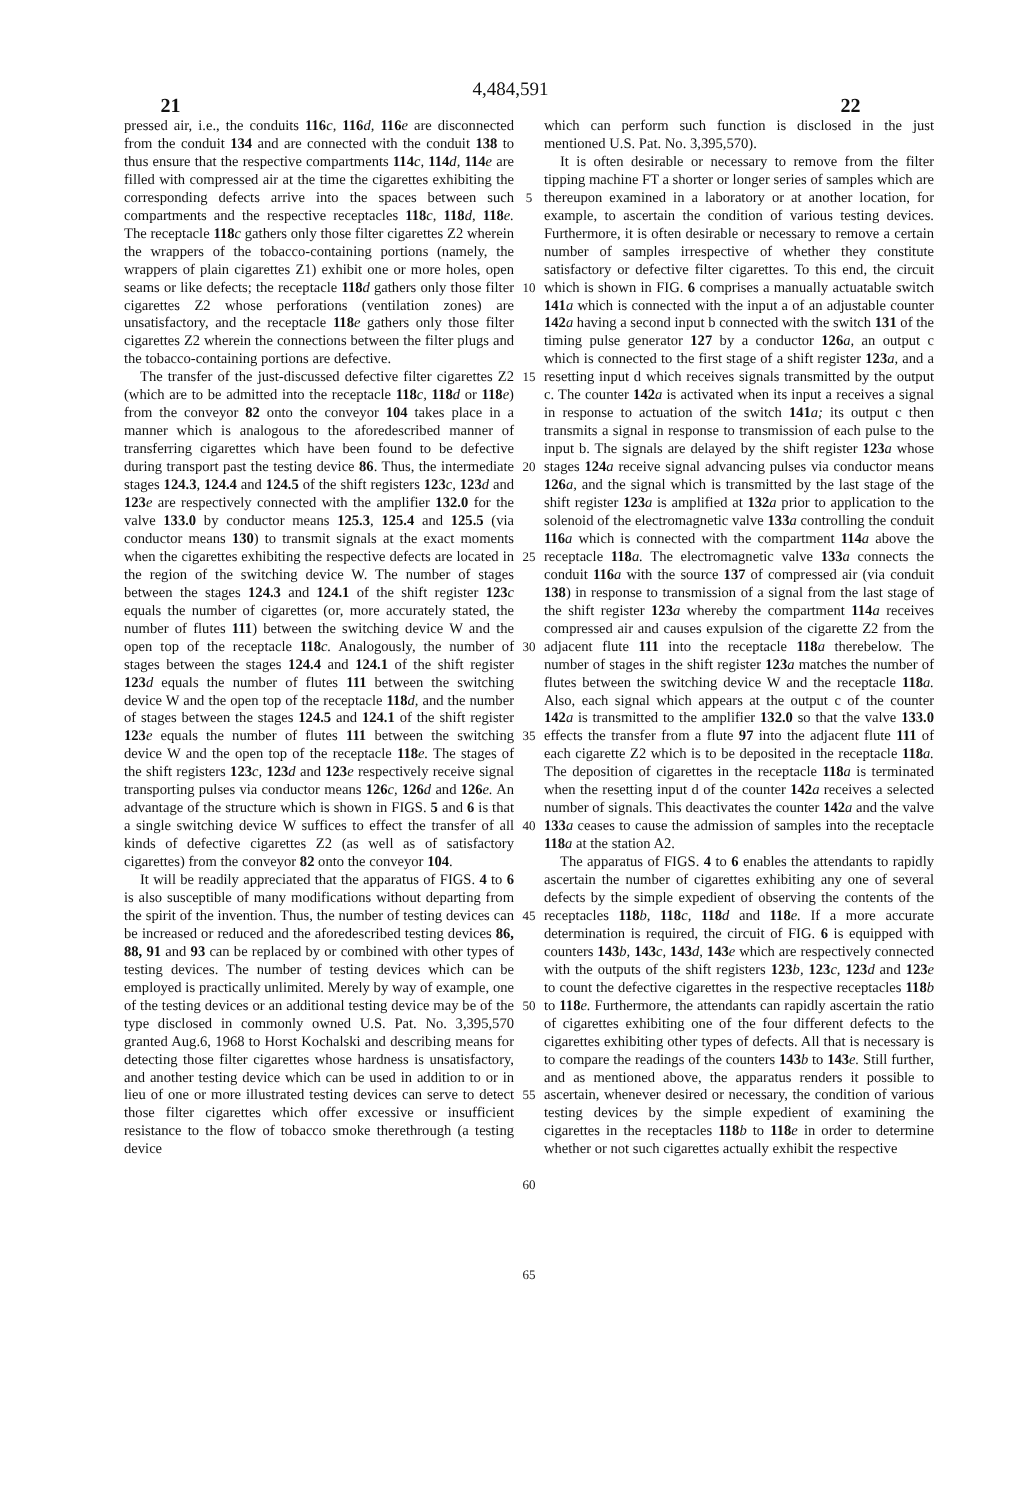4,484,591
21 22
pressed air, i.e., the conduits 116 c, 116 d, 116 e are disconnected from the conduit 134 and are connected with the conduit 138 to thus ensure that the respective compartments 114 c, 114 d, 114 e are filled with compressed air at the time the cigarettes exhibiting the corresponding defects arrive into the spaces between such compartments and the respective receptacles 118 c, 118 d, 118 e. The receptacle 118 c gathers only those filter cigarettes Z2 wherein the wrappers of the tobacco-containing portions (namely, the wrappers of plain cigarettes Z1) exhibit one or more holes, open seams or like defects; the receptacle 118 d gathers only those filter cigarettes Z2 whose perforations (ventilation zones) are unsatisfactory, and the receptacle 118 e gathers only those filter cigarettes Z2 wherein the connections between the filter plugs and the tobacco-containing portions are defective.
The transfer of the just-discussed defective filter cigarettes Z2 (which are to be admitted into the receptacle 118 c, 118 d or 118 e) from the conveyor 82 onto the conveyor 104 takes place in a manner which is analogous to the aforedescribed manner of transferring cigarettes which have been found to be defective during transport past the testing device 86. Thus, the intermediate stages 124.3, 124.4 and 124.5 of the shift registers 123 c, 123 d and 123 e are respectively connected with the amplifier 132.0 for the valve 133.0 by conductor means 125.3, 125.4 and 125.5 (via conductor means 130) to transmit signals at the exact moments when the cigarettes exhibiting the respective defects are located in the region of the switching device W. The number of stages between the stages 124.3 and 124.1 of the shift register 123 c equals the number of cigarettes (or, more accurately stated, the number of flutes 111) between the switching device W and the open top of the receptacle 118 c. Analogously, the number of stages between the stages 124.4 and 124.1 of the shift register 123 d equals the number of flutes 111 between the switching device W and the open top of the receptacle 118 d, and the number of stages between the stages 124.5 and 124.1 of the shift register 123 e equals the number of flutes 111 between the switching device W and the open top of the receptacle 118 e. The stages of the shift registers 123 c, 123 d and 123 e respectively receive signal transporting pulses via conductor means 126 c, 126 d and 126 e. An advantage of the structure which is shown in FIGS. 5 and 6 is that a single switching device W suffices to effect the transfer of all kinds of defective cigarettes Z2 (as well as of satisfactory cigarettes) from the conveyor 82 onto the conveyor 104.
It will be readily appreciated that the apparatus of FIGS. 4 to 6 is also susceptible of many modifications without departing from the spirit of the invention. Thus, the number of testing devices can be increased or reduced and the aforedescribed testing devices 86, 88, 91 and 93 can be replaced by or combined with other types of testing devices. The number of testing devices which can be employed is practically unlimited. Merely by way of example, one of the testing devices or an additional testing device may be of the type disclosed in commonly owned U.S. Pat. No. 3,395,570 granted Aug.6, 1968 to Horst Kochalski and describing means for detecting those filter cigarettes whose hardness is unsatisfactory, and another testing device which can be used in addition to or in lieu of one or more illustrated testing devices can serve to detect those filter cigarettes which offer excessive or insufficient resistance to the flow of tobacco smoke therethrough (a testing device
5
10
15
20
25
30
35
40
45
50
55
60
65
which can perform such function is disclosed in the just mentioned U.S. Pat. No. 3,395,570).
It is often desirable or necessary to remove from the filter tipping machine FT a shorter or longer series of samples which are thereupon examined in a laboratory or at another location, for example, to ascertain the condition of various testing devices. Furthermore, it is often desirable or necessary to remove a certain number of samples irrespective of whether they constitute satisfactory or defective filter cigarettes. To this end, the circuit which is shown in FIG. 6 comprises a manually actuatable switch 141 a which is connected with the input a of an adjustable counter 142 a having a second input b connected with the switch 131 of the timing pulse generator 127 by a conductor 126 a, an output c which is connected to the first stage of a shift register 123 a, and a resetting input d which receives signals transmitted by the output c. The counter 142 a is activated when its input a receives a signal in response to actuation of the switch 141 a; its output c then transmits a signal in response to transmission of each pulse to the input b. The signals are delayed by the shift register 123 a whose stages 124 a receive signal advancing pulses via conductor means 126 a, and the signal which is transmitted by the last stage of the shift register 123 a is amplified at 132 a prior to application to the solenoid of the electromagnetic valve 133 a controlling the conduit 116 a which is connected with the compartment 114 a above the receptacle 118 a. The electromagnetic valve 133 a connects the conduit 116 a with the source 137 of compressed air (via conduit 138) in response to transmission of a signal from the last stage of the shift register 123 a whereby the compartment 114 a receives compressed air and causes expulsion of the cigarette Z2 from the adjacent flute 111 into the receptacle 118 a therebelow. The number of stages in the shift register 123 a matches the number of flutes between the switching device W and the receptacle 118 a. Also, each signal which appears at the output c of the counter 142 a is transmitted to the amplifier 132.0 so that the valve 133.0 effects the transfer from a flute 97 into the adjacent flute 111 of each cigarette Z2 which is to be deposited in the receptacle 118 a. The deposition of cigarettes in the receptacle 118 a is terminated when the resetting input d of the counter 142 a receives a selected number of signals. This deactivates the counter 142 a and the valve 133 a ceases to cause the admission of samples into the receptacle 118 a at the station A2.
The apparatus of FIGS. 4 to 6 enables the attendants to rapidly ascertain the number of cigarettes exhibiting any one of several defects by the simple expedient of observing the contents of the receptacles 118 b, 118 c, 118 d and 118 e. If a more accurate determination is required, the circuit of FIG. 6 is equipped with counters 143 b, 143 c, 143 d, 143 e which are respectively connected with the outputs of the shift registers 123 b, 123 c, 123 d and 123 e to count the defective cigarettes in the respective receptacles 118 b to 118 e. Furthermore, the attendants can rapidly ascertain the ratio of cigarettes exhibiting one of the four different defects to the cigarettes exhibiting other types of defects. All that is necessary is to compare the readings of the counters 143 b to 143 e. Still further, and as mentioned above, the apparatus renders it possible to ascertain, whenever desired or necessary, the condition of various testing devices by the simple expedient of examining the cigarettes in the receptacles 118 b to 118 e in order to determine whether or not such cigarettes actually exhibit the respective